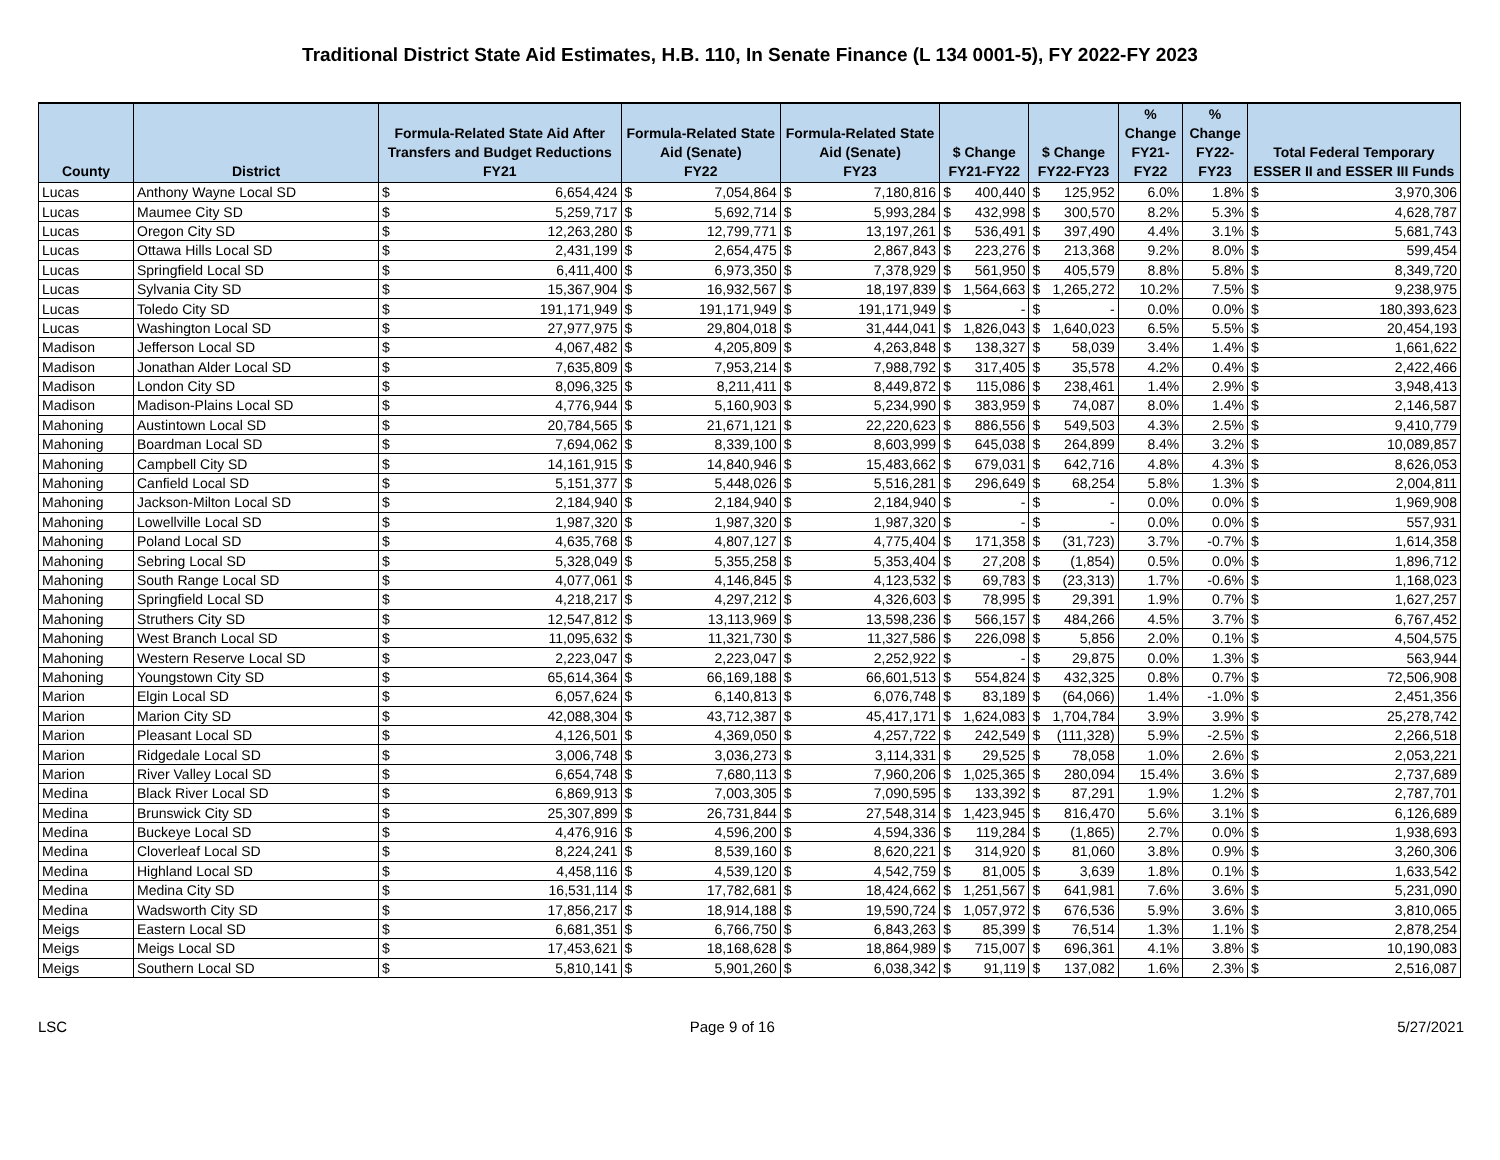Traditional District State Aid Estimates, H.B. 110, In Senate Finance (L 134 0001-5), FY 2022-FY 2023
| County | District | Formula-Related State Aid After Transfers and Budget Reductions FY21 | | Formula-Related State Aid (Senate) FY22 | | Formula-Related State Aid (Senate) FY23 | | $ Change FY21-FY22 | | $ Change FY22-FY23 | | % Change FY21-FY22 | % Change FY22-FY23 | Total Federal Temporary ESSER II and ESSER III Funds | |
| --- | --- | --- | --- | --- | --- | --- | --- | --- | --- | --- | --- | --- | --- | --- | --- |
| Lucas | Anthony Wayne Local SD | $ | 6,654,424 | $ | 7,054,864 | $ | 7,180,816 | $ | 400,440 | $ | 125,952 | 6.0% | 1.8% | $ | 3,970,306 |
| Lucas | Maumee City SD | $ | 5,259,717 | $ | 5,692,714 | $ | 5,993,284 | $ | 432,998 | $ | 300,570 | 8.2% | 5.3% | $ | 4,628,787 |
| Lucas | Oregon City SD | $ | 12,263,280 | $ | 12,799,771 | $ | 13,197,261 | $ | 536,491 | $ | 397,490 | 4.4% | 3.1% | $ | 5,681,743 |
| Lucas | Ottawa Hills Local SD | $ | 2,431,199 | $ | 2,654,475 | $ | 2,867,843 | $ | 223,276 | $ | 213,368 | 9.2% | 8.0% | $ | 599,454 |
| Lucas | Springfield Local SD | $ | 6,411,400 | $ | 6,973,350 | $ | 7,378,929 | $ | 561,950 | $ | 405,579 | 8.8% | 5.8% | $ | 8,349,720 |
| Lucas | Sylvania City SD | $ | 15,367,904 | $ | 16,932,567 | $ | 18,197,839 | $ | 1,564,663 | $ | 1,265,272 | 10.2% | 7.5% | $ | 9,238,975 |
| Lucas | Toledo City SD | $ | 191,171,949 | $ | 191,171,949 | $ | 191,171,949 | $ | - | $ | - | 0.0% | 0.0% | $ | 180,393,623 |
| Lucas | Washington Local SD | $ | 27,977,975 | $ | 29,804,018 | $ | 31,444,041 | $ | 1,826,043 | $ | 1,640,023 | 6.5% | 5.5% | $ | 20,454,193 |
| Madison | Jefferson Local SD | $ | 4,067,482 | $ | 4,205,809 | $ | 4,263,848 | $ | 138,327 | $ | 58,039 | 3.4% | 1.4% | $ | 1,661,622 |
| Madison | Jonathan Alder Local SD | $ | 7,635,809 | $ | 7,953,214 | $ | 7,988,792 | $ | 317,405 | $ | 35,578 | 4.2% | 0.4% | $ | 2,422,466 |
| Madison | London City SD | $ | 8,096,325 | $ | 8,211,411 | $ | 8,449,872 | $ | 115,086 | $ | 238,461 | 1.4% | 2.9% | $ | 3,948,413 |
| Madison | Madison-Plains Local SD | $ | 4,776,944 | $ | 5,160,903 | $ | 5,234,990 | $ | 383,959 | $ | 74,087 | 8.0% | 1.4% | $ | 2,146,587 |
| Mahoning | Austintown Local SD | $ | 20,784,565 | $ | 21,671,121 | $ | 22,220,623 | $ | 886,556 | $ | 549,503 | 4.3% | 2.5% | $ | 9,410,779 |
| Mahoning | Boardman Local SD | $ | 7,694,062 | $ | 8,339,100 | $ | 8,603,999 | $ | 645,038 | $ | 264,899 | 8.4% | 3.2% | $ | 10,089,857 |
| Mahoning | Campbell City SD | $ | 14,161,915 | $ | 14,840,946 | $ | 15,483,662 | $ | 679,031 | $ | 642,716 | 4.8% | 4.3% | $ | 8,626,053 |
| Mahoning | Canfield Local SD | $ | 5,151,377 | $ | 5,448,026 | $ | 5,516,281 | $ | 296,649 | $ | 68,254 | 5.8% | 1.3% | $ | 2,004,811 |
| Mahoning | Jackson-Milton Local SD | $ | 2,184,940 | $ | 2,184,940 | $ | 2,184,940 | $ | - | $ | - | 0.0% | 0.0% | $ | 1,969,908 |
| Mahoning | Lowellville Local SD | $ | 1,987,320 | $ | 1,987,320 | $ | 1,987,320 | $ | - | $ | - | 0.0% | 0.0% | $ | 557,931 |
| Mahoning | Poland Local SD | $ | 4,635,768 | $ | 4,807,127 | $ | 4,775,404 | $ | 171,358 | $ | (31,723) | 3.7% | -0.7% | $ | 1,614,358 |
| Mahoning | Sebring Local SD | $ | 5,328,049 | $ | 5,355,258 | $ | 5,353,404 | $ | 27,208 | $ | (1,854) | 0.5% | 0.0% | $ | 1,896,712 |
| Mahoning | South Range Local SD | $ | 4,077,061 | $ | 4,146,845 | $ | 4,123,532 | $ | 69,783 | $ | (23,313) | 1.7% | -0.6% | $ | 1,168,023 |
| Mahoning | Springfield Local SD | $ | 4,218,217 | $ | 4,297,212 | $ | 4,326,603 | $ | 78,995 | $ | 29,391 | 1.9% | 0.7% | $ | 1,627,257 |
| Mahoning | Struthers City SD | $ | 12,547,812 | $ | 13,113,969 | $ | 13,598,236 | $ | 566,157 | $ | 484,266 | 4.5% | 3.7% | $ | 6,767,452 |
| Mahoning | West Branch Local SD | $ | 11,095,632 | $ | 11,321,730 | $ | 11,327,586 | $ | 226,098 | $ | 5,856 | 2.0% | 0.1% | $ | 4,504,575 |
| Mahoning | Western Reserve Local SD | $ | 2,223,047 | $ | 2,223,047 | $ | 2,252,922 | $ | - | $ | 29,875 | 0.0% | 1.3% | $ | 563,944 |
| Mahoning | Youngstown City SD | $ | 65,614,364 | $ | 66,169,188 | $ | 66,601,513 | $ | 554,824 | $ | 432,325 | 0.8% | 0.7% | $ | 72,506,908 |
| Marion | Elgin Local SD | $ | 6,057,624 | $ | 6,140,813 | $ | 6,076,748 | $ | 83,189 | $ | (64,066) | 1.4% | -1.0% | $ | 2,451,356 |
| Marion | Marion City SD | $ | 42,088,304 | $ | 43,712,387 | $ | 45,417,171 | $ | 1,624,083 | $ | 1,704,784 | 3.9% | 3.9% | $ | 25,278,742 |
| Marion | Pleasant Local SD | $ | 4,126,501 | $ | 4,369,050 | $ | 4,257,722 | $ | 242,549 | $ | (111,328) | 5.9% | -2.5% | $ | 2,266,518 |
| Marion | Ridgedale Local SD | $ | 3,006,748 | $ | 3,036,273 | $ | 3,114,331 | $ | 29,525 | $ | 78,058 | 1.0% | 2.6% | $ | 2,053,221 |
| Marion | River Valley Local SD | $ | 6,654,748 | $ | 7,680,113 | $ | 7,960,206 | $ | 1,025,365 | $ | 280,094 | 15.4% | 3.6% | $ | 2,737,689 |
| Medina | Black River Local SD | $ | 6,869,913 | $ | 7,003,305 | $ | 7,090,595 | $ | 133,392 | $ | 87,291 | 1.9% | 1.2% | $ | 2,787,701 |
| Medina | Brunswick City SD | $ | 25,307,899 | $ | 26,731,844 | $ | 27,548,314 | $ | 1,423,945 | $ | 816,470 | 5.6% | 3.1% | $ | 6,126,689 |
| Medina | Buckeye Local SD | $ | 4,476,916 | $ | 4,596,200 | $ | 4,594,336 | $ | 119,284 | $ | (1,865) | 2.7% | 0.0% | $ | 1,938,693 |
| Medina | Cloverleaf Local SD | $ | 8,224,241 | $ | 8,539,160 | $ | 8,620,221 | $ | 314,920 | $ | 81,060 | 3.8% | 0.9% | $ | 3,260,306 |
| Medina | Highland Local SD | $ | 4,458,116 | $ | 4,539,120 | $ | 4,542,759 | $ | 81,005 | $ | 3,639 | 1.8% | 0.1% | $ | 1,633,542 |
| Medina | Medina City SD | $ | 16,531,114 | $ | 17,782,681 | $ | 18,424,662 | $ | 1,251,567 | $ | 641,981 | 7.6% | 3.6% | $ | 5,231,090 |
| Medina | Wadsworth City SD | $ | 17,856,217 | $ | 18,914,188 | $ | 19,590,724 | $ | 1,057,972 | $ | 676,536 | 5.9% | 3.6% | $ | 3,810,065 |
| Meigs | Eastern Local SD | $ | 6,681,351 | $ | 6,766,750 | $ | 6,843,263 | $ | 85,399 | $ | 76,514 | 1.3% | 1.1% | $ | 2,878,254 |
| Meigs | Meigs Local SD | $ | 17,453,621 | $ | 18,168,628 | $ | 18,864,989 | $ | 715,007 | $ | 696,361 | 4.1% | 3.8% | $ | 10,190,083 |
| Meigs | Southern Local SD | $ | 5,810,141 | $ | 5,901,260 | $ | 6,038,342 | $ | 91,119 | $ | 137,082 | 1.6% | 2.3% | $ | 2,516,087 |
LSC Page 9 of 16 5/27/2021